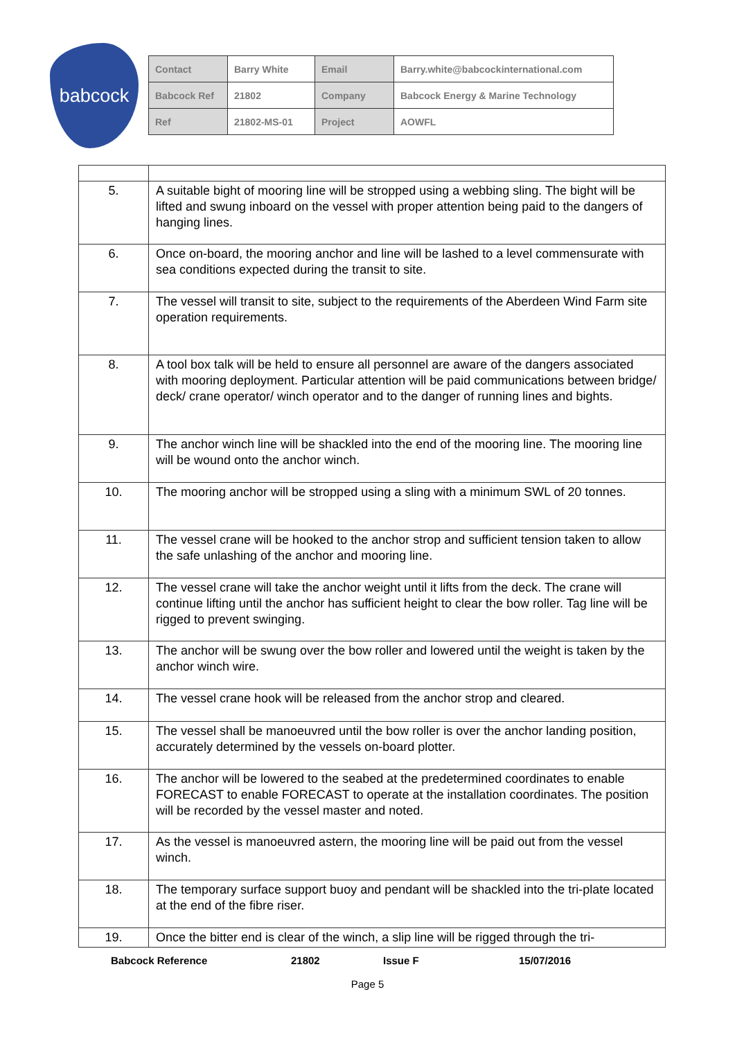babcock
| Contact | Barry White | Email | Barry.white@babcockinternational.com |
| Babcock Ref | 21802 | Company | Babcock Energy & Marine Technology |
| Ref | 21802-MS-01 | Project | AOWFL |
| 5. | A suitable bight of mooring line will be stropped using a webbing sling. The bight will be lifted and swung inboard on the vessel with proper attention being paid to the dangers of hanging lines. |
| 6. | Once on-board, the mooring anchor and line will be lashed to a level commensurate with sea conditions expected during the transit to site. |
| 7. | The vessel will transit to site, subject to the requirements of the Aberdeen Wind Farm site operation requirements. |
| 8. | A tool box talk will be held to ensure all personnel are aware of the dangers associated with mooring deployment. Particular attention will be paid communications between bridge/ deck/ crane operator/ winch operator and to the danger of running lines and bights. |
| 9. | The anchor winch line will be shackled into the end of the mooring line. The mooring line will be wound onto the anchor winch. |
| 10. | The mooring anchor will be stropped using a sling with a minimum SWL of 20 tonnes. |
| 11. | The vessel crane will be hooked to the anchor strop and sufficient tension taken to allow the safe unlashing of the anchor and mooring line. |
| 12. | The vessel crane will take the anchor weight until it lifts from the deck. The crane will continue lifting until the anchor has sufficient height to clear the bow roller. Tag line will be rigged to prevent swinging. |
| 13. | The anchor will be swung over the bow roller and lowered until the weight is taken by the anchor winch wire. |
| 14. | The vessel crane hook will be released from the anchor strop and cleared. |
| 15. | The vessel shall be manoeuvred until the bow roller is over the anchor landing position, accurately determined by the vessels on-board plotter. |
| 16. | The anchor will be lowered to the seabed at the predetermined coordinates to enable FORECAST to enable FORECAST to operate at the installation coordinates. The position will be recorded by the vessel master and noted. |
| 17. | As the vessel is manoeuvred astern, the mooring line will be paid out from the vessel winch. |
| 18. | The temporary surface support buoy and pendant will be shackled into the tri-plate located at the end of the fibre riser. |
| 19. | Once the bitter end is clear of the winch, a slip line will be rigged through the tri- |
Babcock Reference 21802 Issue F 15/07/2016
Page 5